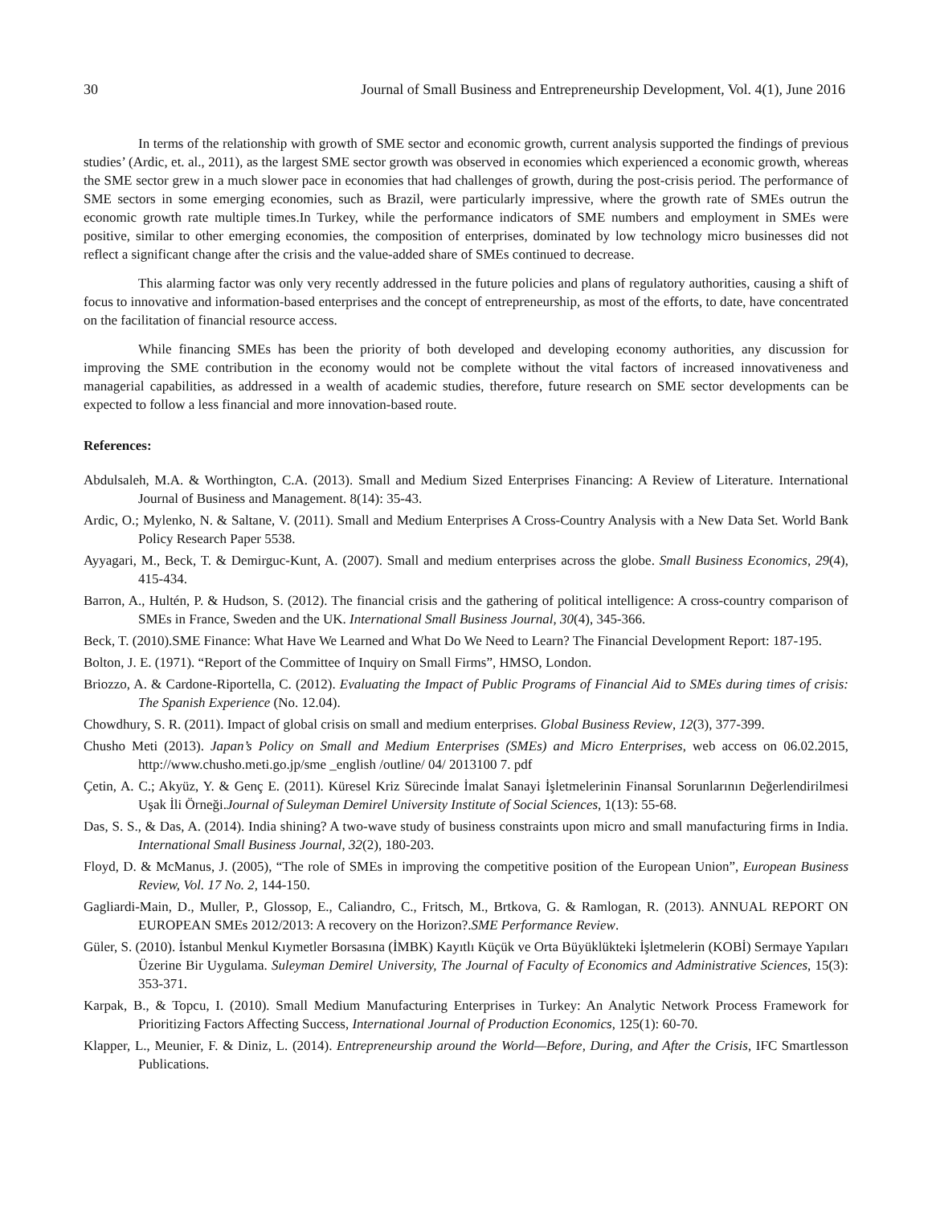30 Journal of Small Business and Entrepreneurship Development, Vol. 4(1), June 2016
In terms of the relationship with growth of SME sector and economic growth, current analysis supported the findings of previous studies’ (Ardic, et. al., 2011), as the largest SME sector growth was observed in economies which experienced a economic growth, whereas the SME sector grew in a much slower pace in economies that had challenges of growth, during the post-crisis period. The performance of SME sectors in some emerging economies, such as Brazil, were particularly impressive, where the growth rate of SMEs outrun the economic growth rate multiple times.In Turkey, while the performance indicators of SME numbers and employment in SMEs were positive, similar to other emerging economies, the composition of enterprises, dominated by low technology micro businesses did not reflect a significant change after the crisis and the value-added share of SMEs continued to decrease.
This alarming factor was only very recently addressed in the future policies and plans of regulatory authorities, causing a shift of focus to innovative and information-based enterprises and the concept of entrepreneurship, as most of the efforts, to date, have concentrated on the facilitation of financial resource access.
While financing SMEs has been the priority of both developed and developing economy authorities, any discussion for improving the SME contribution in the economy would not be complete without the vital factors of increased innovativeness and managerial capabilities, as addressed in a wealth of academic studies, therefore, future research on SME sector developments can be expected to follow a less financial and more innovation-based route.
References:
Abdulsaleh, M.A. & Worthington, C.A. (2013). Small and Medium Sized Enterprises Financing: A Review of Literature. International Journal of Business and Management. 8(14): 35-43.
Ardic, O.; Mylenko, N. & Saltane, V. (2011). Small and Medium Enterprises A Cross-Country Analysis with a New Data Set. World Bank Policy Research Paper 5538.
Ayyagari, M., Beck, T. & Demirguc-Kunt, A. (2007). Small and medium enterprises across the globe. Small Business Economics, 29(4), 415-434.
Barron, A., Hultén, P. & Hudson, S. (2012). The financial crisis and the gathering of political intelligence: A cross-country comparison of SMEs in France, Sweden and the UK. International Small Business Journal, 30(4), 345-366.
Beck, T. (2010).SME Finance: What Have We Learned and What Do We Need to Learn? The Financial Development Report: 187-195.
Bolton, J. E. (1971). “Report of the Committee of Inquiry on Small Firms”, HMSO, London.
Briozzo, A. & Cardone-Riportella, C. (2012). Evaluating the Impact of Public Programs of Financial Aid to SMEs during times of crisis: The Spanish Experience (No. 12.04).
Chowdhury, S. R. (2011). Impact of global crisis on small and medium enterprises. Global Business Review, 12(3), 377-399.
Chusho Meti (2013). Japan’s Policy on Small and Medium Enterprises (SMEs) and Micro Enterprises, web access on 06.02.2015, http://www.chusho.meti.go.jp/sme _english /outline/ 04/ 2013100 7. pdf
Çetin, A. C.; Akyüz, Y. & Genç E. (2011). Küresel Kriz Sürecinde İmalat Sanayi İşletmelerinin Finansal Sorunlarının Değerlendirilmesi Uşak İli Örneği.Journal of Suleyman Demirel University Institute of Social Sciences, 1(13): 55-68.
Das, S. S., & Das, A. (2014). India shining? A two-wave study of business constraints upon micro and small manufacturing firms in India. International Small Business Journal, 32(2), 180-203.
Floyd, D. & McManus, J. (2005), “The role of SMEs in improving the competitive position of the European Union”, European Business Review, Vol. 17 No. 2, 144-150.
Gagliardi-Main, D., Muller, P., Glossop, E., Caliandro, C., Fritsch, M., Brtkova, G. & Ramlogan, R. (2013). ANNUAL REPORT ON EUROPEAN SMEs 2012/2013: A recovery on the Horizon?.SME Performance Review.
Güler, S. (2010). İstanbul Menkul Kıymetler Borsasına (İMBK) Kayıtlı Küçük ve Orta Büyüklükteki İşletmelerin (KOBİ) Sermaye Yapıları Üzerine Bir Uygulama. Suleyman Demirel University, The Journal of Faculty of Economics and Administrative Sciences, 15(3): 353-371.
Karpak, B., & Topcu, I. (2010). Small Medium Manufacturing Enterprises in Turkey: An Analytic Network Process Framework for Prioritizing Factors Affecting Success, International Journal of Production Economics, 125(1): 60-70.
Klapper, L., Meunier, F. & Diniz, L. (2014). Entrepreneurship around the World—Before, During, and After the Crisis, IFC Smartlesson Publications.